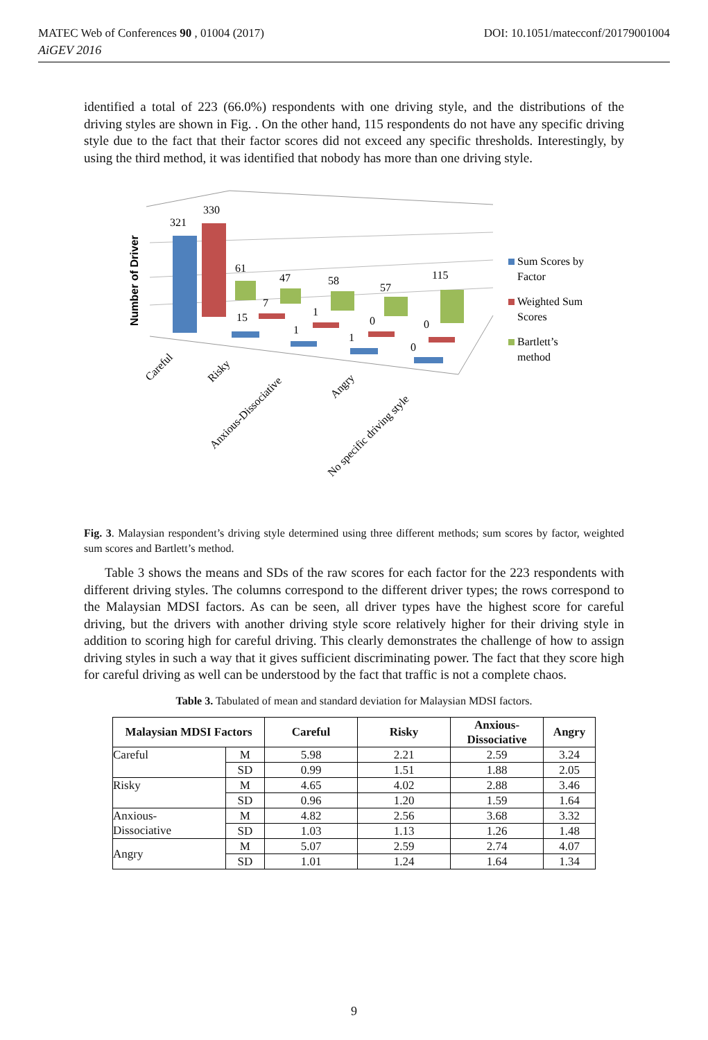MATEC Web of Conferences 90 , 01004 (2017) DOI: 10.1051/matecconf/20179001004
AiGEV 2016
identified a total of 223 (66.0%) respondents with one driving style, and the distributions of the driving styles are shown in Fig. . On the other hand, 115 respondents do not have any specific driving style due to the fact that their factor scores did not exceed any specific thresholds. Interestingly, by using the third method, it was identified that nobody has more than one driving style.
Number of Driver
321
330
61
47
58
57
115
7
1
0
0
15
1
1
0
Careful
Risky
Anxious-Dissociative
Angry
No specific driving style
Sum Scores by
Factor
Weighted Sum
Scores
Bartlett’s
method
Fig. 3. Malaysian respondent’s driving style determined using three different methods; sum scores by factor, weighted sum scores and Bartlett’s method.
Table 3 shows the means and SDs of the raw scores for each factor for the 223 respondents with different driving styles. The columns correspond to the different driver types; the rows correspond to the Malaysian MDSI factors. As can be seen, all driver types have the highest score for careful driving, but the drivers with another driving style score relatively higher for their driving style in addition to scoring high for careful driving. This clearly demonstrates the challenge of how to assign driving styles in such a way that it gives sufficient discriminating power. The fact that they score high for careful driving as well can be understood by the fact that traffic is not a complete chaos.
Table 3. Tabulated of mean and standard deviation for Malaysian MDSI factors.
| Malaysian MDSI Factors | | Careful | Risky | Anxious- Dissociative | Angry |
| --- | --- | --- | --- | --- | --- |
| Careful | M | 5.98 | 2.21 | 2.59 | 3.24 |
| | SD | 0.99 | 1.51 | 1.88 | 2.05 |
| Risky | M | 4.65 | 4.02 | 2.88 | 3.46 |
| | SD | 0.96 | 1.20 | 1.59 | 1.64 |
| Anxious- Dissociative | M | 4.82 | 2.56 | 3.68 | 3.32 |
| | SD | 1.03 | 1.13 | 1.26 | 1.48 |
| Angry | M | 5.07 | 2.59 | 2.74 | 4.07 |
| | SD | 1.01 | 1.24 | 1.64 | 1.34 |
9